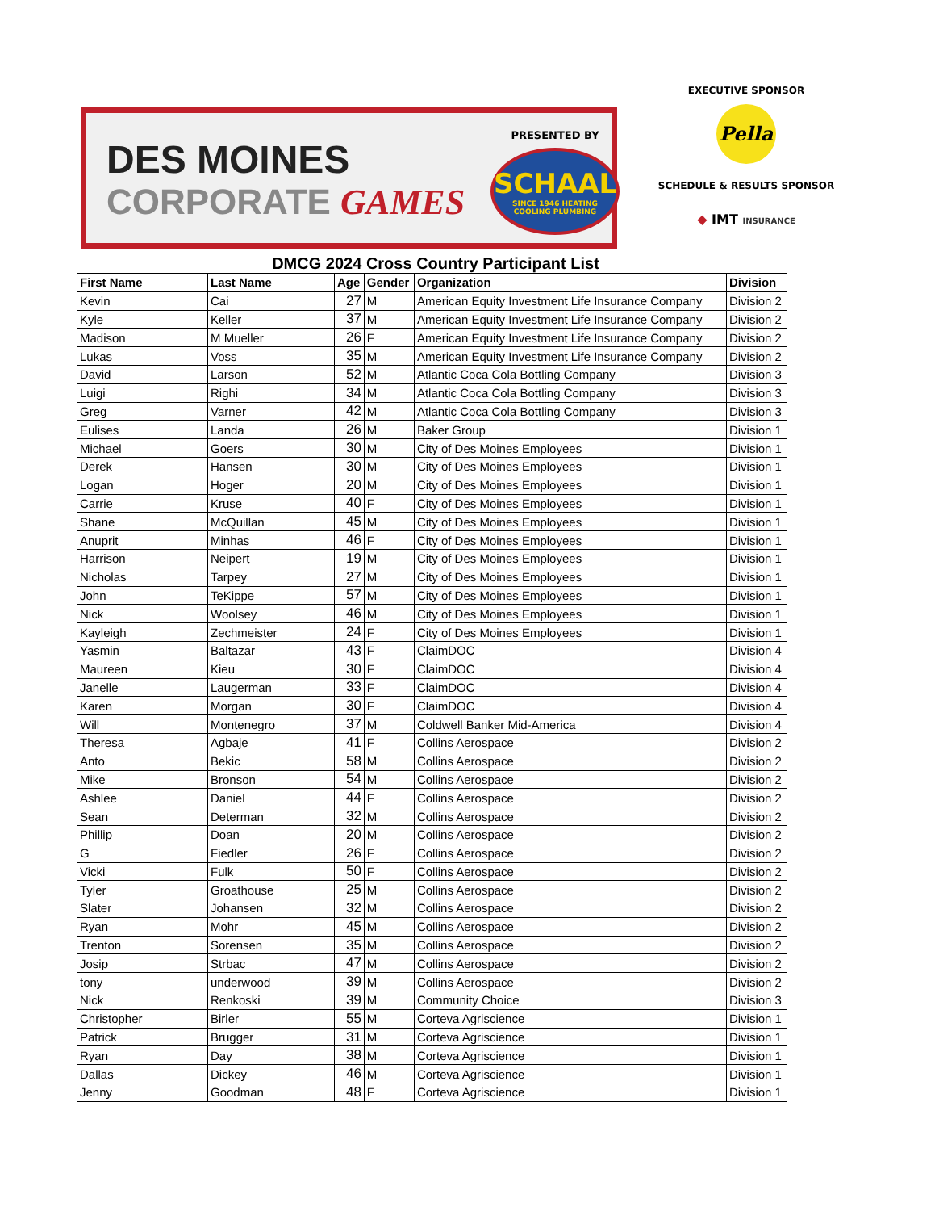DES MOINES
CORPORATE GAMES
PRESENTED BY
SCHAAL
SINCE 1946 HEATING COOLING PLUMBING
EXECUTIVE SPONSOR
Pella
SCHEDULE & RESULTS SPONSOR
◆ IMT INSURANCE
DMCG 2024 Cross Country Participant List
| First Name | Last Name | Age | Gender | Organization | Division |
| --- | --- | --- | --- | --- | --- |
| Kevin | Cai | 27 | M | American Equity Investment Life Insurance Company | Division 2 |
| Kyle | Keller | 37 | M | American Equity Investment Life Insurance Company | Division 2 |
| Madison | M Mueller | 26 | F | American Equity Investment Life Insurance Company | Division 2 |
| Lukas | Voss | 35 | M | American Equity Investment Life Insurance Company | Division 2 |
| David | Larson | 52 | M | Atlantic Coca Cola Bottling Company | Division 3 |
| Luigi | Righi | 34 | M | Atlantic Coca Cola Bottling Company | Division 3 |
| Greg | Varner | 42 | M | Atlantic Coca Cola Bottling Company | Division 3 |
| Eulises | Landa | 26 | M | Baker Group | Division 1 |
| Michael | Goers | 30 | M | City of Des Moines Employees | Division 1 |
| Derek | Hansen | 30 | M | City of Des Moines Employees | Division 1 |
| Logan | Hoger | 20 | M | City of Des Moines Employees | Division 1 |
| Carrie | Kruse | 40 | F | City of Des Moines Employees | Division 1 |
| Shane | McQuillan | 45 | M | City of Des Moines Employees | Division 1 |
| Anuprit | Minhas | 46 | F | City of Des Moines Employees | Division 1 |
| Harrison | Neipert | 19 | M | City of Des Moines Employees | Division 1 |
| Nicholas | Tarpey | 27 | M | City of Des Moines Employees | Division 1 |
| John | TeKippe | 57 | M | City of Des Moines Employees | Division 1 |
| Nick | Woolsey | 46 | M | City of Des Moines Employees | Division 1 |
| Kayleigh | Zechmeister | 24 | F | City of Des Moines Employees | Division 1 |
| Yasmin | Baltazar | 43 | F | ClaimDOC | Division 4 |
| Maureen | Kieu | 30 | F | ClaimDOC | Division 4 |
| Janelle | Laugerman | 33 | F | ClaimDOC | Division 4 |
| Karen | Morgan | 30 | F | ClaimDOC | Division 4 |
| Will | Montenegro | 37 | M | Coldwell Banker Mid-America | Division 4 |
| Theresa | Agbaje | 41 | F | Collins Aerospace | Division 2 |
| Anto | Bekic | 58 | M | Collins Aerospace | Division 2 |
| Mike | Bronson | 54 | M | Collins Aerospace | Division 2 |
| Ashlee | Daniel | 44 | F | Collins Aerospace | Division 2 |
| Sean | Determan | 32 | M | Collins Aerospace | Division 2 |
| Phillip | Doan | 20 | M | Collins Aerospace | Division 2 |
| G | Fiedler | 26 | F | Collins Aerospace | Division 2 |
| Vicki | Fulk | 50 | F | Collins Aerospace | Division 2 |
| Tyler | Groathouse | 25 | M | Collins Aerospace | Division 2 |
| Slater | Johansen | 32 | M | Collins Aerospace | Division 2 |
| Ryan | Mohr | 45 | M | Collins Aerospace | Division 2 |
| Trenton | Sorensen | 35 | M | Collins Aerospace | Division 2 |
| Josip | Strbac | 47 | M | Collins Aerospace | Division 2 |
| tony | underwood | 39 | M | Collins Aerospace | Division 2 |
| Nick | Renkoski | 39 | M | Community Choice | Division 3 |
| Christopher | Birler | 55 | M | Corteva Agriscience | Division 1 |
| Patrick | Brugger | 31 | M | Corteva Agriscience | Division 1 |
| Ryan | Day | 38 | M | Corteva Agriscience | Division 1 |
| Dallas | Dickey | 46 | M | Corteva Agriscience | Division 1 |
| Jenny | Goodman | 48 | F | Corteva Agriscience | Division 1 |